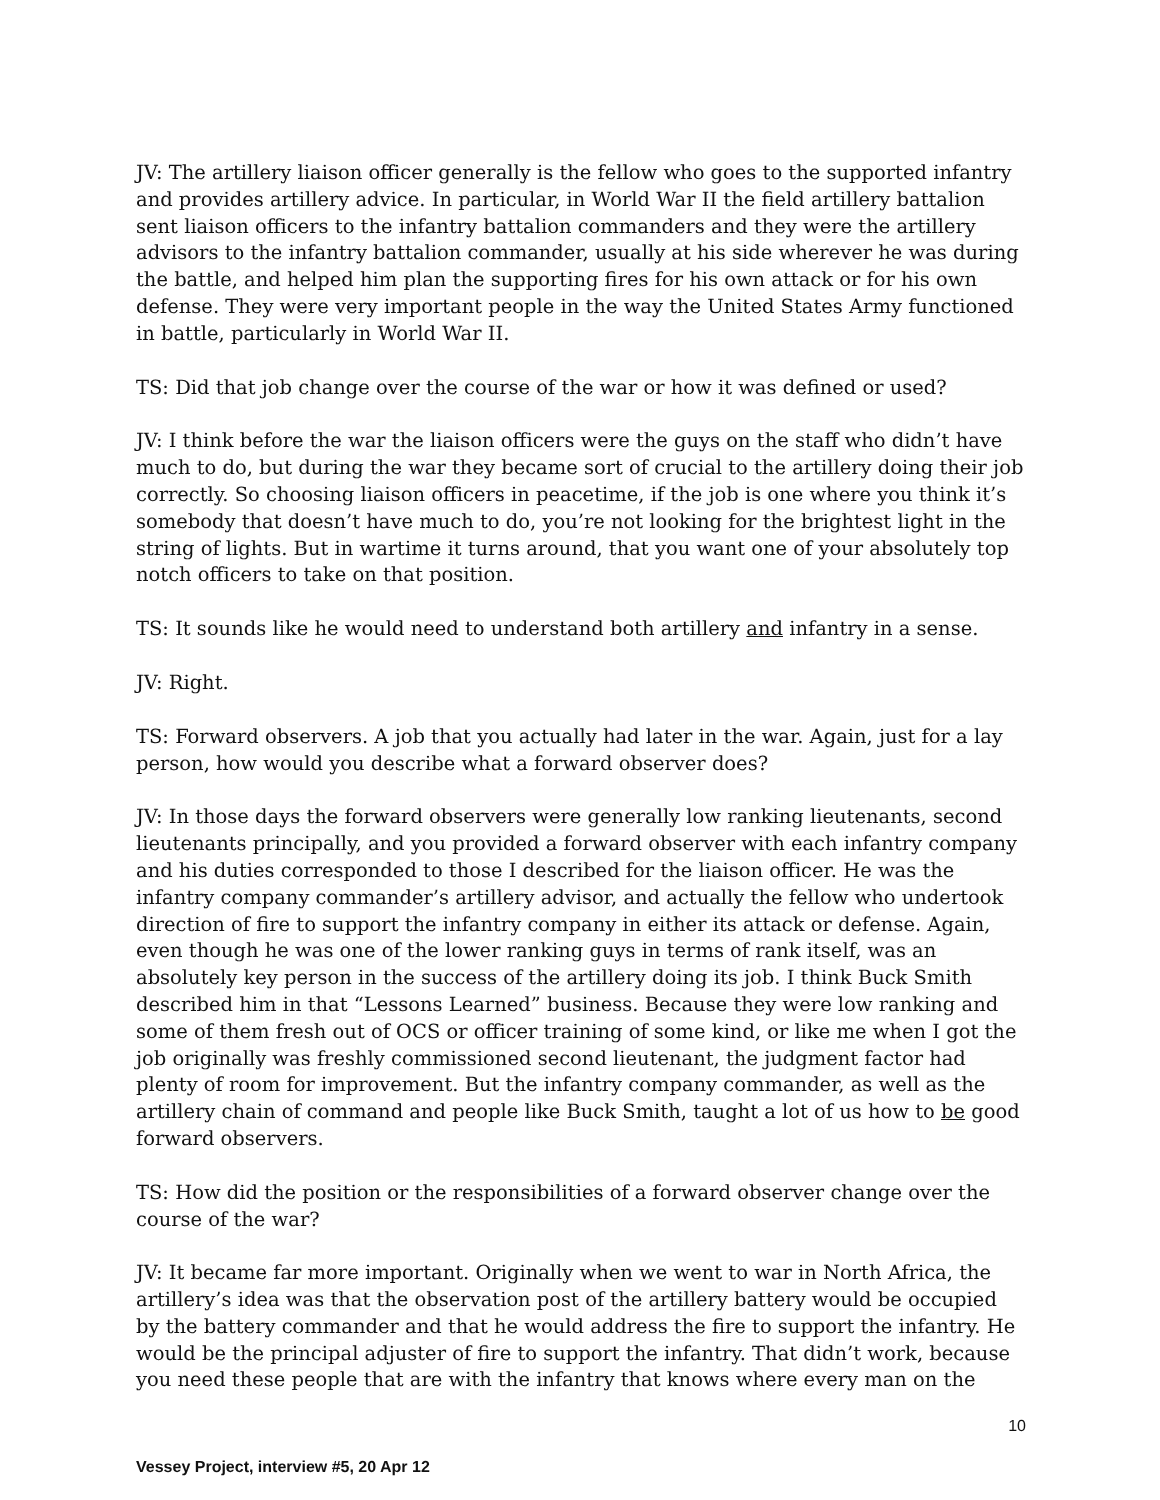JV: The artillery liaison officer generally is the fellow who goes to the supported infantry and provides artillery advice. In particular, in World War II the field artillery battalion sent liaison officers to the infantry battalion commanders and they were the artillery advisors to the infantry battalion commander, usually at his side wherever he was during the battle, and helped him plan the supporting fires for his own attack or for his own defense. They were very important people in the way the United States Army functioned in battle, particularly in World War II.
TS: Did that job change over the course of the war or how it was defined or used?
JV: I think before the war the liaison officers were the guys on the staff who didn’t have much to do, but during the war they became sort of crucial to the artillery doing their job correctly. So choosing liaison officers in peacetime, if the job is one where you think it’s somebody that doesn’t have much to do, you’re not looking for the brightest light in the string of lights. But in wartime it turns around, that you want one of your absolutely top notch officers to take on that position.
TS: It sounds like he would need to understand both artillery and infantry in a sense.
JV: Right.
TS: Forward observers. A job that you actually had later in the war. Again, just for a lay person, how would you describe what a forward observer does?
JV: In those days the forward observers were generally low ranking lieutenants, second lieutenants principally, and you provided a forward observer with each infantry company and his duties corresponded to those I described for the liaison officer. He was the infantry company commander’s artillery advisor, and actually the fellow who undertook direction of fire to support the infantry company in either its attack or defense. Again, even though he was one of the lower ranking guys in terms of rank itself, was an absolutely key person in the success of the artillery doing its job. I think Buck Smith described him in that “Lessons Learned” business. Because they were low ranking and some of them fresh out of OCS or officer training of some kind, or like me when I got the job originally was freshly commissioned second lieutenant, the judgment factor had plenty of room for improvement. But the infantry company commander, as well as the artillery chain of command and people like Buck Smith, taught a lot of us how to be good forward observers.
TS: How did the position or the responsibilities of a forward observer change over the course of the war?
JV: It became far more important. Originally when we went to war in North Africa, the artillery’s idea was that the observation post of the artillery battery would be occupied by the battery commander and that he would address the fire to support the infantry. He would be the principal adjuster of fire to support the infantry. That didn’t work, because you need these people that are with the infantry that knows where every man on the
10
Vessey Project, interview #5, 20 Apr 12